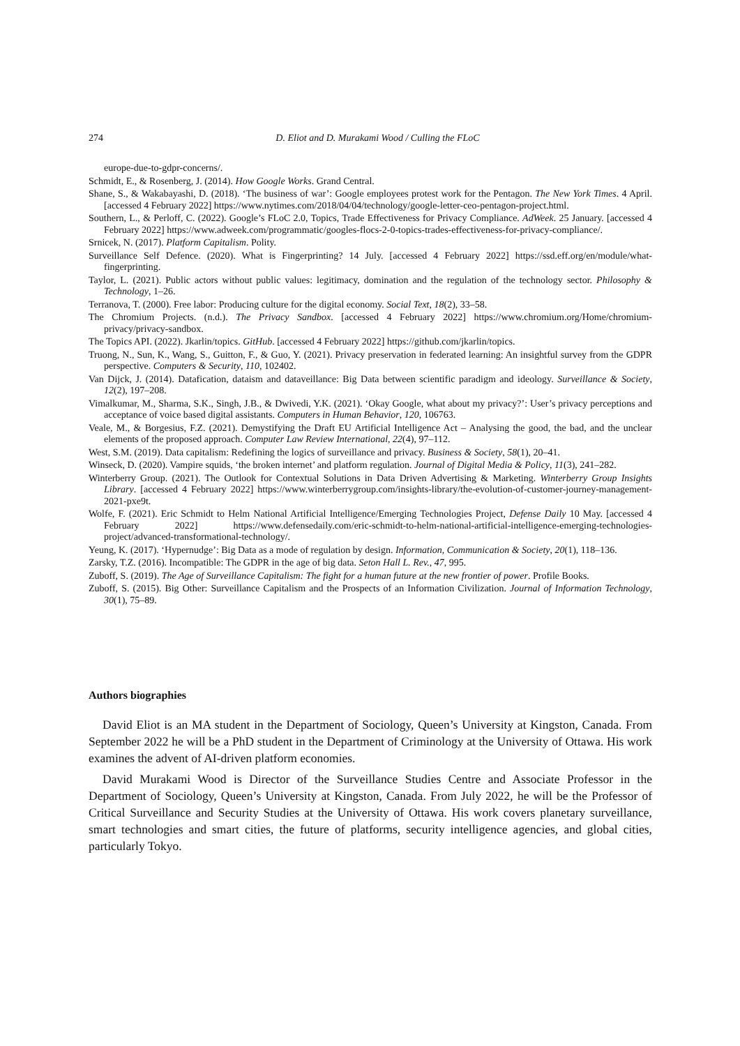274 D. Eliot and D. Murakami Wood / Culling the FLoC
europe-due-to-gdpr-concerns/.
Schmidt, E., & Rosenberg, J. (2014). How Google Works. Grand Central.
Shane, S., & Wakabayashi, D. (2018). ‘The business of war’: Google employees protest work for the Pentagon. The New York Times. 4 April. [accessed 4 February 2022] https://www.nytimes.com/2018/04/04/technology/google-letter-ceo-pentagon-project.html.
Southern, L., & Perloff, C. (2022). Google’s FLoC 2.0, Topics, Trade Effectiveness for Privacy Compliance. AdWeek. 25 January. [accessed 4 February 2022] https://www.adweek.com/programmatic/googles-flocs-2-0-topics-trades-effectiveness-for-privacy-compliance/.
Srnicek, N. (2017). Platform Capitalism. Polity.
Surveillance Self Defence. (2020). What is Fingerprinting? 14 July. [accessed 4 February 2022] https://ssd.eff.org/en/module/what-fingerprinting.
Taylor, L. (2021). Public actors without public values: legitimacy, domination and the regulation of the technology sector. Philosophy & Technology, 1–26.
Terranova, T. (2000). Free labor: Producing culture for the digital economy. Social Text, 18(2), 33–58.
The Chromium Projects. (n.d.). The Privacy Sandbox. [accessed 4 February 2022] https://www.chromium.org/Home/chromium-privacy/privacy-sandbox.
The Topics API. (2022). Jkarlin/topics. GitHub. [accessed 4 February 2022] https://github.com/jkarlin/topics.
Truong, N., Sun, K., Wang, S., Guitton, F., & Guo, Y. (2021). Privacy preservation in federated learning: An insightful survey from the GDPR perspective. Computers & Security, 110, 102402.
Van Dijck, J. (2014). Datafication, dataism and dataveillance: Big Data between scientific paradigm and ideology. Surveillance & Society, 12(2), 197–208.
Vimalkumar, M., Sharma, S.K., Singh, J.B., & Dwivedi, Y.K. (2021). ‘Okay Google, what about my privacy?’: User’s privacy perceptions and acceptance of voice based digital assistants. Computers in Human Behavior, 120, 106763.
Veale, M., & Borgesius, F.Z. (2021). Demystifying the Draft EU Artificial Intelligence Act – Analysing the good, the bad, and the unclear elements of the proposed approach. Computer Law Review International, 22(4), 97–112.
West, S.M. (2019). Data capitalism: Redefining the logics of surveillance and privacy. Business & Society, 58(1), 20–41.
Winseck, D. (2020). Vampire squids, ‘the broken internet’ and platform regulation. Journal of Digital Media & Policy, 11(3), 241–282.
Winterberry Group. (2021). The Outlook for Contextual Solutions in Data Driven Advertising & Marketing. Winterberry Group Insights Library. [accessed 4 February 2022] https://www.winterberrygroup.com/insights-library/the-evolution-of-customer-journey-management-2021-pxe9t.
Wolfe, F. (2021). Eric Schmidt to Helm National Artificial Intelligence/Emerging Technologies Project, Defense Daily 10 May. [accessed 4 February 2022] https://www.defensedaily.com/eric-schmidt-to-helm-national-artificial-intelligence-emerging-technologies-project/advanced-transformational-technology/.
Yeung, K. (2017). ‘Hypernudge’: Big Data as a mode of regulation by design. Information, Communication & Society, 20(1), 118–136.
Zarsky, T.Z. (2016). Incompatible: The GDPR in the age of big data. Seton Hall L. Rev., 47, 995.
Zuboff, S. (2019). The Age of Surveillance Capitalism: The fight for a human future at the new frontier of power. Profile Books.
Zuboff, S. (2015). Big Other: Surveillance Capitalism and the Prospects of an Information Civilization. Journal of Information Technology, 30(1), 75–89.
Authors biographies
David Eliot is an MA student in the Department of Sociology, Queen’s University at Kingston, Canada. From September 2022 he will be a PhD student in the Department of Criminology at the University of Ottawa. His work examines the advent of AI-driven platform economies.
David Murakami Wood is Director of the Surveillance Studies Centre and Associate Professor in the Department of Sociology, Queen’s University at Kingston, Canada. From July 2022, he will be the Professor of Critical Surveillance and Security Studies at the University of Ottawa. His work covers planetary surveillance, smart technologies and smart cities, the future of platforms, security intelligence agencies, and global cities, particularly Tokyo.